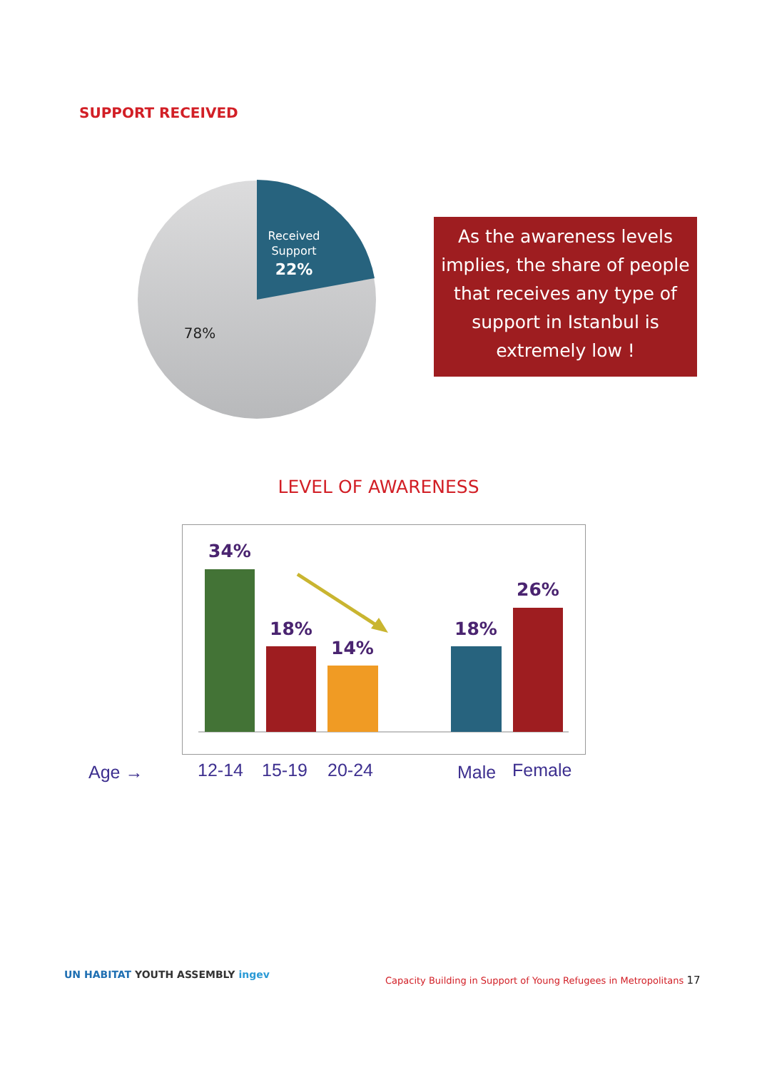SUPPORT RECEIVED
Received
Support
22%
78%
As the awareness levels implies, the share of people that receives any type of support in Istanbul is extremely low !
LEVEL OF AWARENESS
34%
18%
14%
18%
26%
Age → 12-14 15-19 20-24 Male Female
UN HABITAT YOUTH ASSEMBLY ingev
Capacity Building in Support of Young Refugees in Metropolitans 17